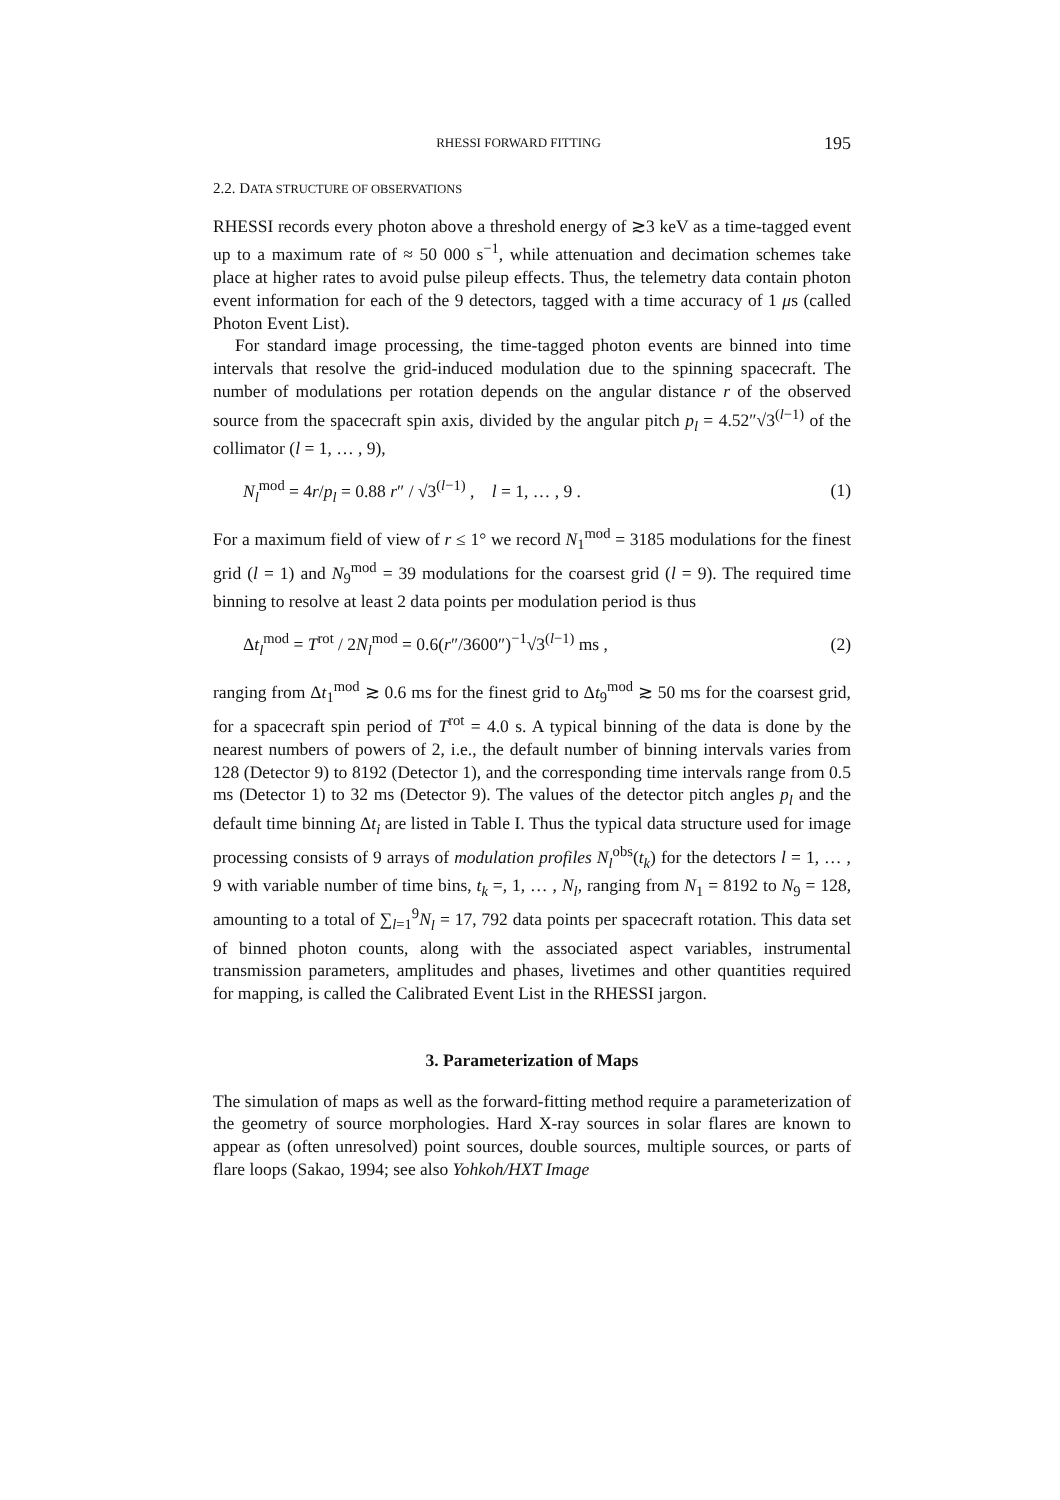RHESSI FORWARD FITTING 195
2.2. DATA STRUCTURE OF OBSERVATIONS
RHESSI records every photon above a threshold energy of ≳3 keV as a time-tagged event up to a maximum rate of ≈ 50 000 s<sup>−1</sup>, while attenuation and decimation schemes take place at higher rates to avoid pulse pileup effects. Thus, the telemetry data contain photon event information for each of the 9 detectors, tagged with a time accuracy of 1 μs (called Photon Event List).
For standard image processing, the time-tagged photon events are binned into time intervals that resolve the grid-induced modulation due to the spinning spacecraft. The number of modulations per rotation depends on the angular distance r of the observed source from the spacecraft spin axis, divided by the angular pitch p<sub>l</sub> = 4.52″√3<sup>(l−1)</sup> of the collimator (l = 1, … , 9),
N<sub>l</sub><sup>mod</sup> = 4r/p<sub>l</sub> = 0.88 r″ / √3<sup>(l−1)</sup> , l = 1, … , 9 . (1)
For a maximum field of view of r ≤ 1° we record N<sub>1</sub><sup>mod</sup> = 3185 modulations for the finest grid (l = 1) and N<sub>9</sub><sup>mod</sup> = 39 modulations for the coarsest grid (l = 9). The required time binning to resolve at least 2 data points per modulation period is thus
Δt<sub>l</sub><sup>mod</sup> = T<sup>rot</sup> / 2N<sub>l</sub><sup>mod</sup> = 0.6(r″/3600″)<sup>−1</sup>√3<sup>(l−1)</sup> ms , (2)
ranging from Δt<sub>1</sub><sup>mod</sup> ≳ 0.6 ms for the finest grid to Δt<sub>9</sub><sup>mod</sup> ≳ 50 ms for the coarsest grid, for a spacecraft spin period of T<sup>rot</sup> = 4.0 s. A typical binning of the data is done by the nearest numbers of powers of 2, i.e., the default number of binning intervals varies from 128 (Detector 9) to 8192 (Detector 1), and the corresponding time intervals range from 0.5 ms (Detector 1) to 32 ms (Detector 9). The values of the detector pitch angles p<sub>l</sub> and the default time binning Δt<sub>i</sub> are listed in Table I. Thus the typical data structure used for image processing consists of 9 arrays of modulation profiles N<sub>l</sub><sup>obs</sup>(t<sub>k</sub>) for the detectors l = 1, … , 9 with variable number of time bins, t<sub>k</sub> =, 1, … , N<sub>l</sub>, ranging from N<sub>1</sub> = 8192 to N<sub>9</sub> = 128, amounting to a total of ∑<sub>l=1</sub><sup>9</sup>N<sub>l</sub> = 17, 792 data points per spacecraft rotation. This data set of binned photon counts, along with the associated aspect variables, instrumental transmission parameters, amplitudes and phases, livetimes and other quantities required for mapping, is called the Calibrated Event List in the RHESSI jargon.
3. Parameterization of Maps
The simulation of maps as well as the forward-fitting method require a parameterization of the geometry of source morphologies. Hard X-ray sources in solar flares are known to appear as (often unresolved) point sources, double sources, multiple sources, or parts of flare loops (Sakao, 1994; see also Yohkoh/HXT Image